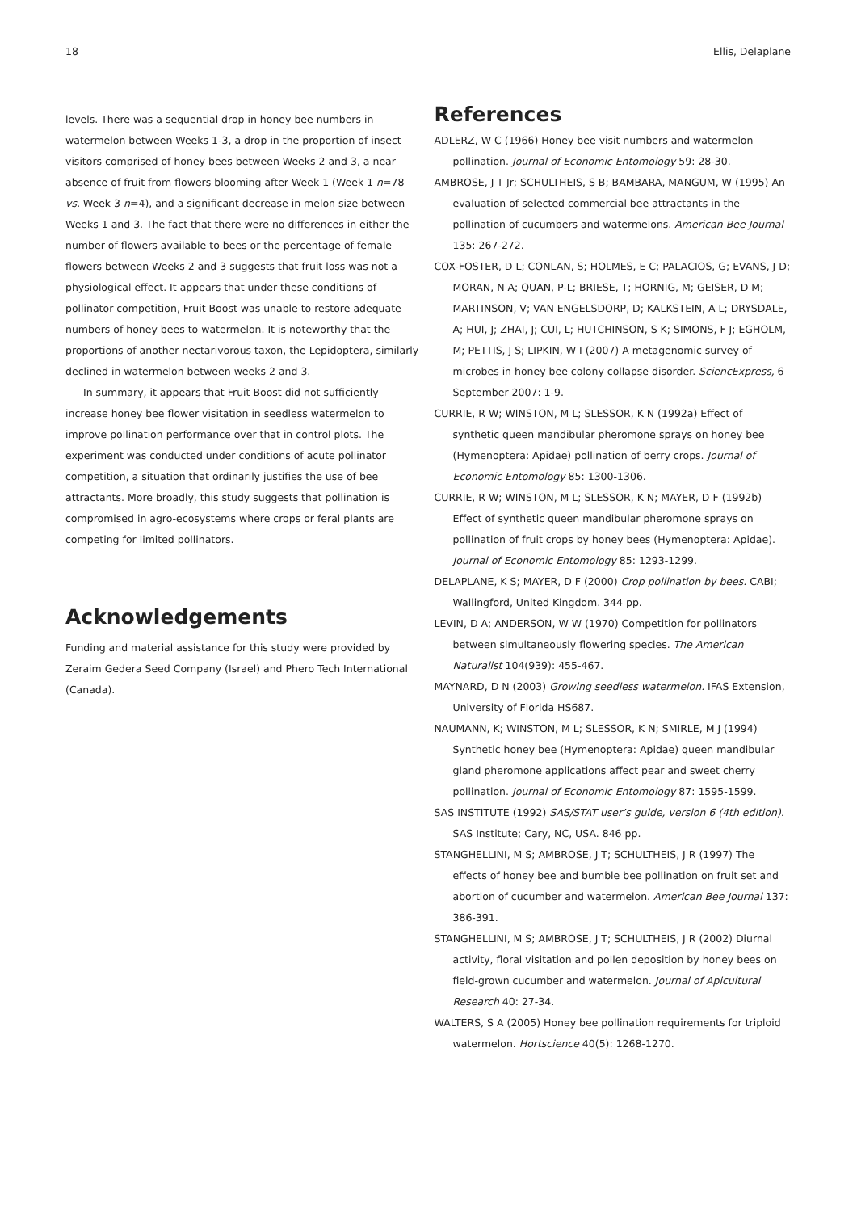18 Ellis, Delaplane
levels. There was a sequential drop in honey bee numbers in watermelon between Weeks 1-3, a drop in the proportion of insect visitors comprised of honey bees between Weeks 2 and 3, a near absence of fruit from flowers blooming after Week 1 (Week 1 n=78 vs. Week 3 n=4), and a significant decrease in melon size between Weeks 1 and 3. The fact that there were no differences in either the number of flowers available to bees or the percentage of female flowers between Weeks 2 and 3 suggests that fruit loss was not a physiological effect. It appears that under these conditions of pollinator competition, Fruit Boost was unable to restore adequate numbers of honey bees to watermelon. It is noteworthy that the proportions of another nectarivorous taxon, the Lepidoptera, similarly declined in watermelon between weeks 2 and 3.
In summary, it appears that Fruit Boost did not sufficiently increase honey bee flower visitation in seedless watermelon to improve pollination performance over that in control plots. The experiment was conducted under conditions of acute pollinator competition, a situation that ordinarily justifies the use of bee attractants. More broadly, this study suggests that pollination is compromised in agro-ecosystems where crops or feral plants are competing for limited pollinators.
Acknowledgements
Funding and material assistance for this study were provided by Zeraim Gedera Seed Company (Israel) and Phero Tech International (Canada).
References
ADLERZ, W C (1966) Honey bee visit numbers and watermelon pollination. Journal of Economic Entomology 59: 28-30.
AMBROSE, J T Jr; SCHULTHEIS, S B; BAMBARA, MANGUM, W (1995) An evaluation of selected commercial bee attractants in the pollination of cucumbers and watermelons. American Bee Journal 135: 267-272.
COX-FOSTER, D L; CONLAN, S; HOLMES, E C; PALACIOS, G; EVANS, J D; MORAN, N A; QUAN, P-L; BRIESE, T; HORNIG, M; GEISER, D M; MARTINSON, V; VAN ENGELSDORP, D; KALKSTEIN, A L; DRYSDALE, A; HUI, J; ZHAI, J; CUI, L; HUTCHINSON, S K; SIMONS, F J; EGHOLM, M; PETTIS, J S; LIPKIN, W I (2007) A metagenomic survey of microbes in honey bee colony collapse disorder. SciencExpress, 6 September 2007: 1-9.
CURRIE, R W; WINSTON, M L; SLESSOR, K N (1992a) Effect of synthetic queen mandibular pheromone sprays on honey bee (Hymenoptera: Apidae) pollination of berry crops. Journal of Economic Entomology 85: 1300-1306.
CURRIE, R W; WINSTON, M L; SLESSOR, K N; MAYER, D F (1992b) Effect of synthetic queen mandibular pheromone sprays on pollination of fruit crops by honey bees (Hymenoptera: Apidae). Journal of Economic Entomology 85: 1293-1299.
DELAPLANE, K S; MAYER, D F (2000) Crop pollination by bees. CABI; Wallingford, United Kingdom. 344 pp.
LEVIN, D A; ANDERSON, W W (1970) Competition for pollinators between simultaneously flowering species. The American Naturalist 104(939): 455-467.
MAYNARD, D N (2003) Growing seedless watermelon. IFAS Extension, University of Florida HS687.
NAUMANN, K; WINSTON, M L; SLESSOR, K N; SMIRLE, M J (1994) Synthetic honey bee (Hymenoptera: Apidae) queen mandibular gland pheromone applications affect pear and sweet cherry pollination. Journal of Economic Entomology 87: 1595-1599.
SAS INSTITUTE (1992) SAS/STAT user’s guide, version 6 (4th edition). SAS Institute; Cary, NC, USA. 846 pp.
STANGHELLINI, M S; AMBROSE, J T; SCHULTHEIS, J R (1997) The effects of honey bee and bumble bee pollination on fruit set and abortion of cucumber and watermelon. American Bee Journal 137: 386-391.
STANGHELLINI, M S; AMBROSE, J T; SCHULTHEIS, J R (2002) Diurnal activity, floral visitation and pollen deposition by honey bees on field-grown cucumber and watermelon. Journal of Apicultural Research 40: 27-34.
WALTERS, S A (2005) Honey bee pollination requirements for triploid watermelon. Hortscience 40(5): 1268-1270.